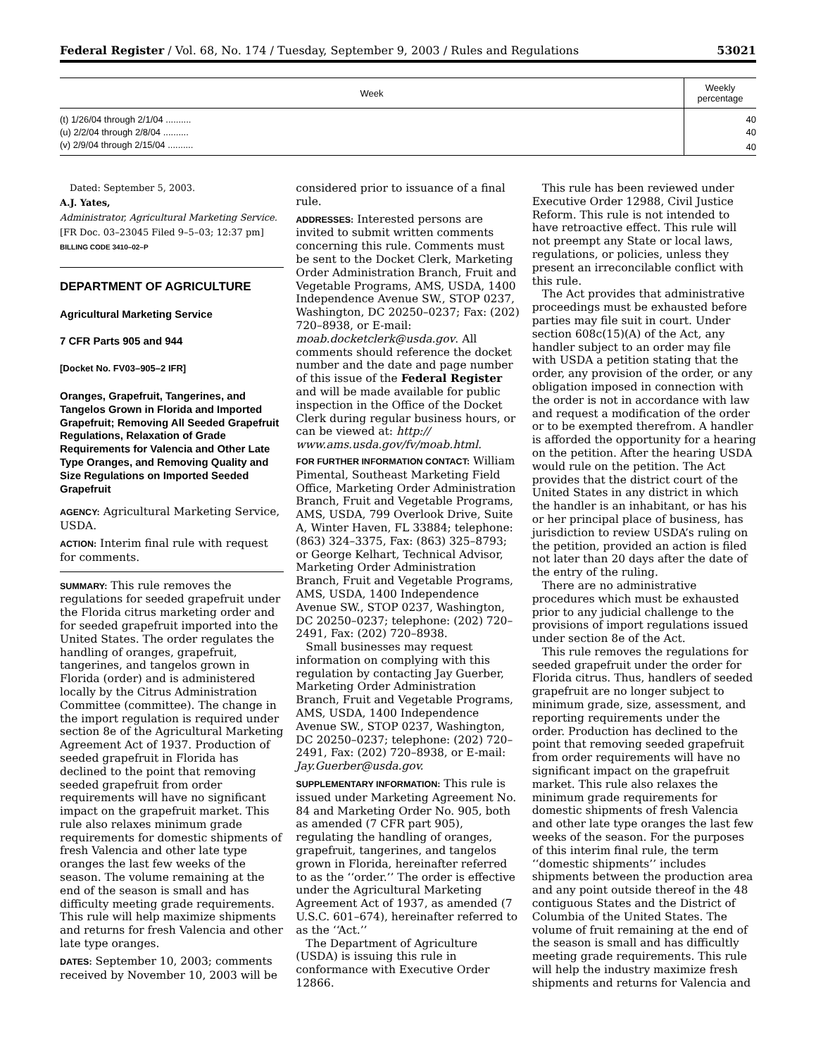Federal Register / Vol. 68, No. 174 / Tuesday, September 9, 2003 / Rules and Regulations 53021
| Week | Weekly percentage |
| --- | --- |
| (t) 1/26/04 through 2/1/04 .......... | 40 |
| (u) 2/2/04 through 2/8/04 .......... | 40 |
| (v) 2/9/04 through 2/15/04 .......... | 40 |
Dated: September 5, 2003.
A.J. Yates,
Administrator, Agricultural Marketing Service.
[FR Doc. 03–23045 Filed 9–5–03; 12:37 pm]
BILLING CODE 3410–02–P
DEPARTMENT OF AGRICULTURE
Agricultural Marketing Service
7 CFR Parts 905 and 944
[Docket No. FV03–905–2 IFR]
Oranges, Grapefruit, Tangerines, and Tangelos Grown in Florida and Imported Grapefruit; Removing All Seeded Grapefruit Regulations, Relaxation of Grade Requirements for Valencia and Other Late Type Oranges, and Removing Quality and Size Regulations on Imported Seeded Grapefruit
AGENCY: Agricultural Marketing Service, USDA.
ACTION: Interim final rule with request for comments.
SUMMARY: This rule removes the regulations for seeded grapefruit under the Florida citrus marketing order and for seeded grapefruit imported into the United States. The order regulates the handling of oranges, grapefruit, tangerines, and tangelos grown in Florida (order) and is administered locally by the Citrus Administration Committee (committee). The change in the import regulation is required under section 8e of the Agricultural Marketing Agreement Act of 1937. Production of seeded grapefruit in Florida has declined to the point that removing seeded grapefruit from order requirements will have no significant impact on the grapefruit market. This rule also relaxes minimum grade requirements for domestic shipments of fresh Valencia and other late type oranges the last few weeks of the season. The volume remaining at the end of the season is small and has difficulty meeting grade requirements. This rule will help maximize shipments and returns for fresh Valencia and other late type oranges.
DATES: September 10, 2003; comments received by November 10, 2003 will be
considered prior to issuance of a final rule.
ADDRESSES: Interested persons are invited to submit written comments concerning this rule. Comments must be sent to the Docket Clerk, Marketing Order Administration Branch, Fruit and Vegetable Programs, AMS, USDA, 1400 Independence Avenue SW., STOP 0237, Washington, DC 20250–0237; Fax: (202) 720–8938, or E-mail: moab.docketclerk@usda.gov. All comments should reference the docket number and the date and page number of this issue of the Federal Register and will be made available for public inspection in the Office of the Docket Clerk during regular business hours, or can be viewed at: http:// www.ams.usda.gov/fv/moab.html.
FOR FURTHER INFORMATION CONTACT: William Pimental, Southeast Marketing Field Office, Marketing Order Administration Branch, Fruit and Vegetable Programs, AMS, USDA, 799 Overlook Drive, Suite A, Winter Haven, FL 33884; telephone: (863) 324–3375, Fax: (863) 325–8793; or George Kelhart, Technical Advisor, Marketing Order Administration Branch, Fruit and Vegetable Programs, AMS, USDA, 1400 Independence Avenue SW., STOP 0237, Washington, DC 20250–0237; telephone: (202) 720–2491, Fax: (202) 720–8938.
Small businesses may request information on complying with this regulation by contacting Jay Guerber, Marketing Order Administration Branch, Fruit and Vegetable Programs, AMS, USDA, 1400 Independence Avenue SW., STOP 0237, Washington, DC 20250–0237; telephone: (202) 720–2491, Fax: (202) 720–8938, or E-mail: Jay.Guerber@usda.gov.
SUPPLEMENTARY INFORMATION: This rule is issued under Marketing Agreement No. 84 and Marketing Order No. 905, both as amended (7 CFR part 905), regulating the handling of oranges, grapefruit, tangerines, and tangelos grown in Florida, hereinafter referred to as the ‘‘order.’’ The order is effective under the Agricultural Marketing Agreement Act of 1937, as amended (7 U.S.C. 601–674), hereinafter referred to as the ‘‘Act.’’
The Department of Agriculture (USDA) is issuing this rule in conformance with Executive Order 12866.
This rule has been reviewed under Executive Order 12988, Civil Justice Reform. This rule is not intended to have retroactive effect. This rule will not preempt any State or local laws, regulations, or policies, unless they present an irreconcilable conflict with this rule.
The Act provides that administrative proceedings must be exhausted before parties may file suit in court. Under section 608c(15)(A) of the Act, any handler subject to an order may file with USDA a petition stating that the order, any provision of the order, or any obligation imposed in connection with the order is not in accordance with law and request a modification of the order or to be exempted therefrom. A handler is afforded the opportunity for a hearing on the petition. After the hearing USDA would rule on the petition. The Act provides that the district court of the United States in any district in which the handler is an inhabitant, or has his or her principal place of business, has jurisdiction to review USDA’s ruling on the petition, provided an action is filed not later than 20 days after the date of the entry of the ruling.
There are no administrative procedures which must be exhausted prior to any judicial challenge to the provisions of import regulations issued under section 8e of the Act.
This rule removes the regulations for seeded grapefruit under the order for Florida citrus. Thus, handlers of seeded grapefruit are no longer subject to minimum grade, size, assessment, and reporting requirements under the order. Production has declined to the point that removing seeded grapefruit from order requirements will have no significant impact on the grapefruit market. This rule also relaxes the minimum grade requirements for domestic shipments of fresh Valencia and other late type oranges the last few weeks of the season. For the purposes of this interim final rule, the term ‘‘domestic shipments’’ includes shipments between the production area and any point outside thereof in the 48 contiguous States and the District of Columbia of the United States. The volume of fruit remaining at the end of the season is small and has difficultly meeting grade requirements. This rule will help the industry maximize fresh shipments and returns for Valencia and